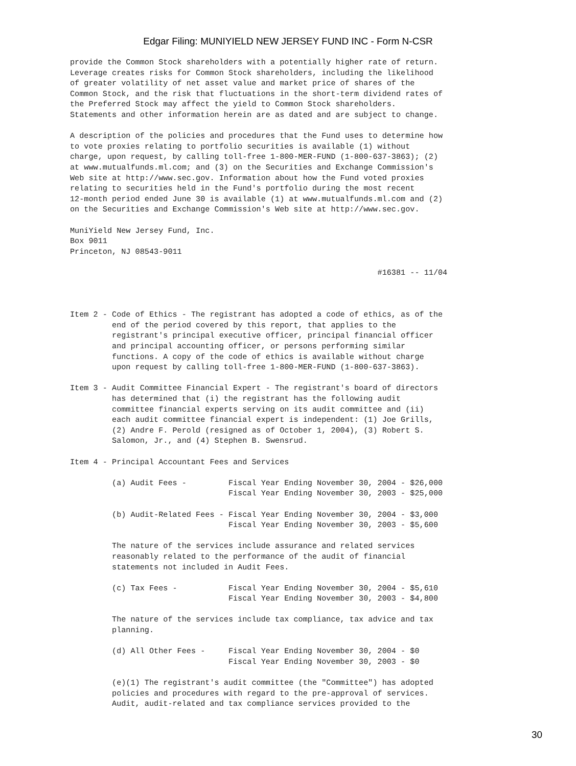Edgar Filing: MUNIYIELD NEW JERSEY FUND INC - Form N-CSR
provide the Common Stock shareholders with a potentially higher rate of return.
Leverage creates risks for Common Stock shareholders, including the likelihood
of greater volatility of net asset value and market price of shares of the
Common Stock, and the risk that fluctuations in the short-term dividend rates of
the Preferred Stock may affect the yield to Common Stock shareholders.
Statements and other information herein are as dated and are subject to change.

A description of the policies and procedures that the Fund uses to determine how
to vote proxies relating to portfolio securities is available (1) without
charge, upon request, by calling toll-free 1-800-MER-FUND (1-800-637-3863); (2)
at www.mutualfunds.ml.com; and (3) on the Securities and Exchange Commission's
Web site at http://www.sec.gov. Information about how the Fund voted proxies
relating to securities held in the Fund's portfolio during the most recent
12-month period ended June 30 is available (1) at www.mutualfunds.ml.com and (2)
on the Securities and Exchange Commission's Web site at http://www.sec.gov.

MuniYield New Jersey Fund, Inc.
Box 9011
Princeton, NJ 08543-9011

                                                                  #16381 -- 11/04



Item 2 - Code of Ethics - The registrant has adopted a code of ethics, as of the
         end of the period covered by this report, that applies to the
         registrant's principal executive officer, principal financial officer
         and principal accounting officer, or persons performing similar
         functions. A copy of the code of ethics is available without charge
         upon request by calling toll-free 1-800-MER-FUND (1-800-637-3863).

Item 3 - Audit Committee Financial Expert - The registrant's board of directors
         has determined that (i) the registrant has the following audit
         committee financial experts serving on its audit committee and (ii)
         each audit committee financial expert is independent: (1) Joe Grills,
         (2) Andre F. Perold (resigned as of October 1, 2004), (3) Robert S.
         Salomon, Jr., and (4) Stephen B. Swensrud.

Item 4 - Principal Accountant Fees and Services

         (a) Audit Fees -         Fiscal Year Ending November 30, 2004 - $26,000
                                  Fiscal Year Ending November 30, 2003 - $25,000

         (b) Audit-Related Fees - Fiscal Year Ending November 30, 2004 - $3,000
                                  Fiscal Year Ending November 30, 2003 - $5,600

         The nature of the services include assurance and related services
         reasonably related to the performance of the audit of financial
         statements not included in Audit Fees.

         (c) Tax Fees -           Fiscal Year Ending November 30, 2004 - $5,610
                                  Fiscal Year Ending November 30, 2003 - $4,800

         The nature of the services include tax compliance, tax advice and tax
         planning.

         (d) All Other Fees -     Fiscal Year Ending November 30, 2004 - $0
                                  Fiscal Year Ending November 30, 2003 - $0

         (e)(1) The registrant's audit committee (the "Committee") has adopted
         policies and procedures with regard to the pre-approval of services.
         Audit, audit-related and tax compliance services provided to the
30